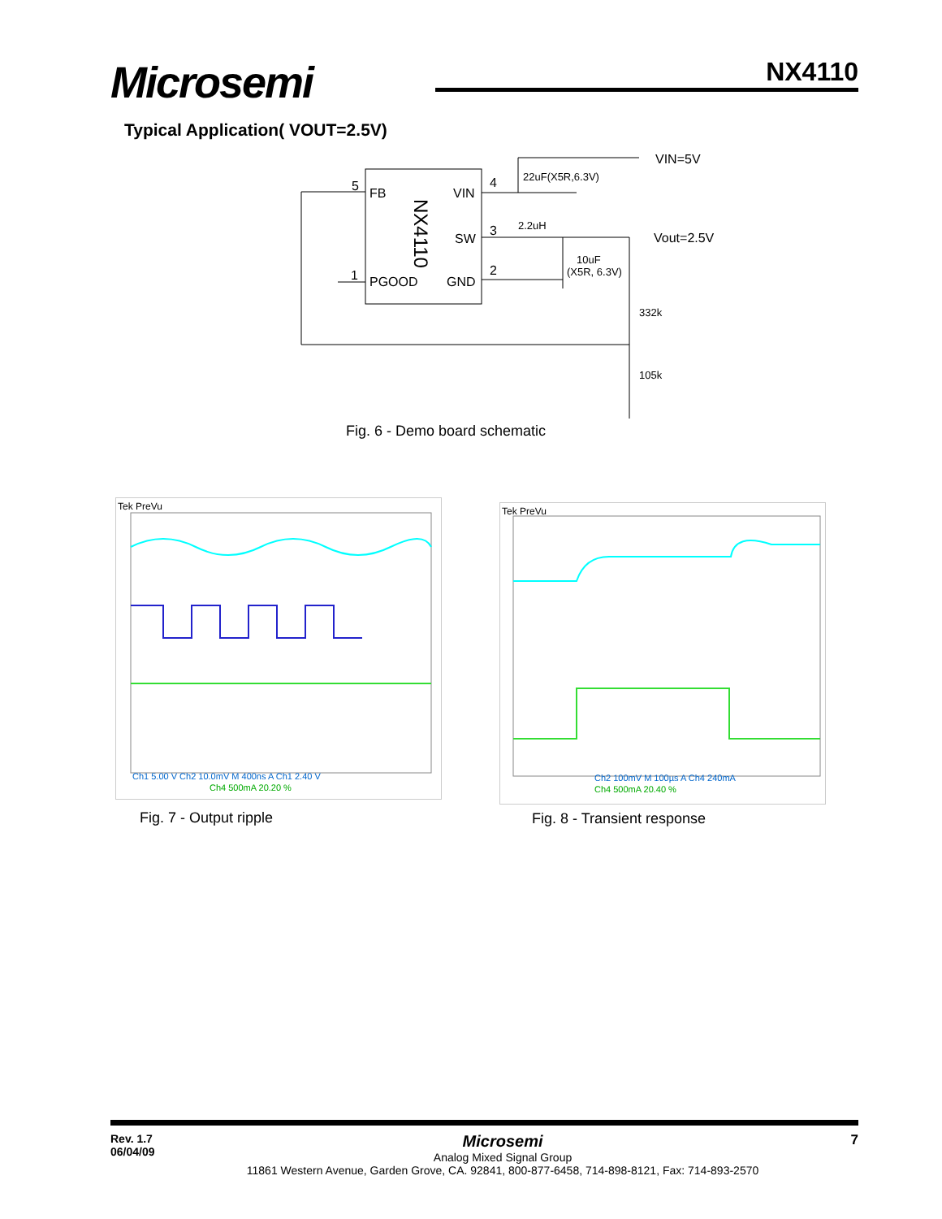Microsemi NX4110
Typical Application( VOUT=2.5V)
FB
VIN
SW
PGOOD
GND
NX4110
5
4
3
2
1
VIN=5V
Vout=2.5V
22uF(X5R,6.3V)
2.2uH
10uF
(X5R, 6.3V)
332k
105k
Fig. 6 - Demo board schematic
Tek PreVu
Ch1 5.00 V Ch2 10.0mV M 400ns A Ch1 2.40 V
Ch4 500mA 20.20 %
Fig. 7 - Output ripple
Tek PreVu
Ch2 100mV M 100µs A Ch4 240mA
Ch4 500mA 20.40 %
Fig. 8 - Transient response
Rev. 1.7
06/04/09
Microsemi
Analog Mixed Signal Group
11861 Western Avenue, Garden Grove, CA. 92841, 800-877-6458, 714-898-8121, Fax: 714-893-2570
7